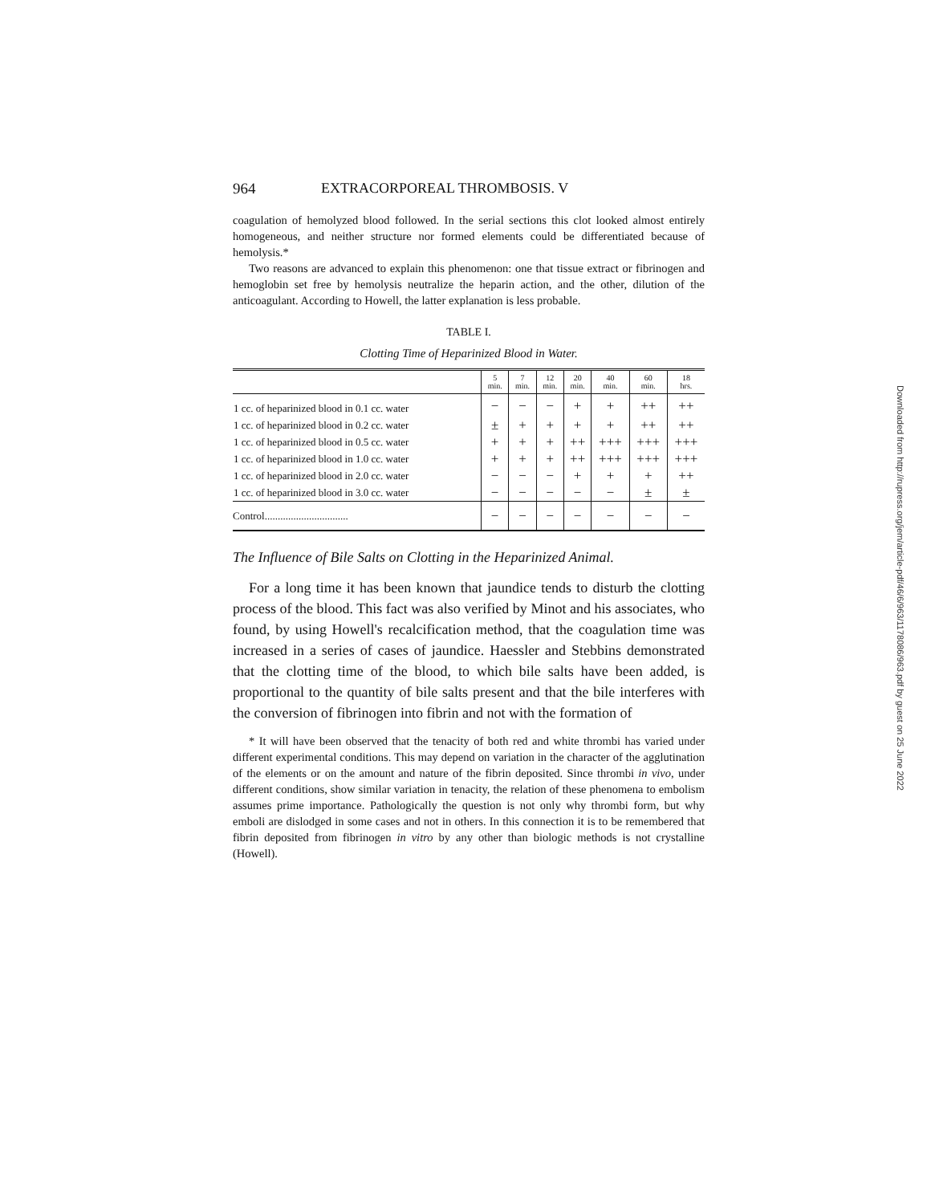964 EXTRACORPOREAL THROMBOSIS. V
coagulation of hemolyzed blood followed. In the serial sections this clot looked almost entirely homogeneous, and neither structure nor formed elements could be differentiated because of hemolysis.*
Two reasons are advanced to explain this phenomenon: one that tissue extract or fibrinogen and hemoglobin set free by hemolysis neutralize the heparin action, and the other, dilution of the anticoagulant. According to Howell, the latter explanation is less probable.
TABLE I.
Clotting Time of Heparinized Blood in Water.
| | 5 min. | 7 min. | 12 min. | 20 min. | 40 min. | 60 min. | 18 hrs. |
| --- | --- | --- | --- | --- | --- | --- | --- |
| 1 cc. of heparinized blood in 0.1 cc. water | − | − | − | + | + | ++ | ++ |
| 1 cc. of heparinized blood in 0.2 cc. water | ± | + | + | + | + | ++ | ++ |
| 1 cc. of heparinized blood in 0.5 cc. water | + | + | + | ++ | +++ | +++ | +++ |
| 1 cc. of heparinized blood in 1.0 cc. water | + | + | + | ++ | +++ | +++ | +++ |
| 1 cc. of heparinized blood in 2.0 cc. water | − | − | − | + | + | + | ++ |
| 1 cc. of heparinized blood in 3.0 cc. water | − | − | − | − | − | ± | ± |
| Control................................ | − | − | − | − | − | − | − |
The Influence of Bile Salts on Clotting in the Heparinized Animal.
For a long time it has been known that jaundice tends to disturb the clotting process of the blood. This fact was also verified by Minot and his associates, who found, by using Howell's recalcification method, that the coagulation time was increased in a series of cases of jaundice. Haessler and Stebbins demonstrated that the clotting time of the blood, to which bile salts have been added, is proportional to the quantity of bile salts present and that the bile interferes with the conversion of fibrinogen into fibrin and not with the formation of
* It will have been observed that the tenacity of both red and white thrombi has varied under different experimental conditions. This may depend on variation in the character of the agglutination of the elements or on the amount and nature of the fibrin deposited. Since thrombi in vivo, under different conditions, show similar variation in tenacity, the relation of these phenomena to embolism assumes prime importance. Pathologically the question is not only why thrombi form, but why emboli are dislodged in some cases and not in others. In this connection it is to be remembered that fibrin deposited from fibrinogen in vitro by any other than biologic methods is not crystalline (Howell).
Downloaded from http://rupress.org/jem/article-pdf/46/6/963/1178086/963.pdf by guest on 25 June 2022